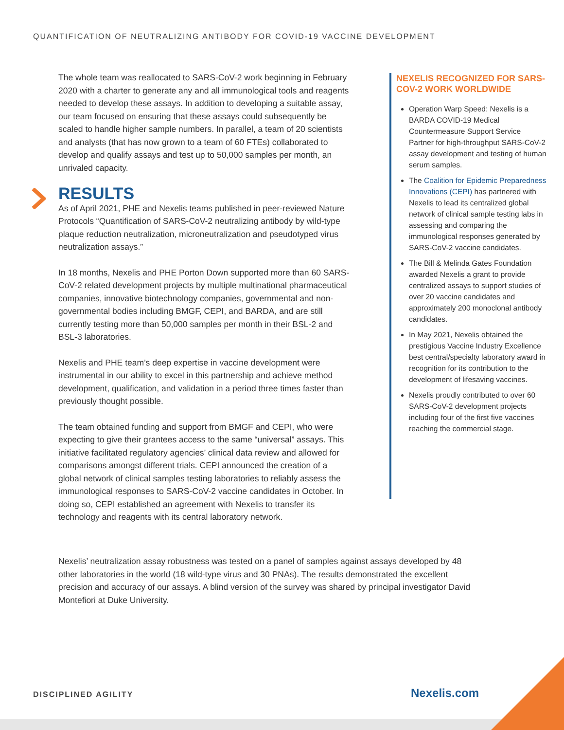QUANTIFICATION OF NEUTRALIZING ANTIBODY FOR COVID-19 VACCINE DEVELOPMENT
The whole team was reallocated to SARS-CoV-2 work beginning in February 2020 with a charter to generate any and all immunological tools and reagents needed to develop these assays. In addition to developing a suitable assay, our team focused on ensuring that these assays could subsequently be scaled to handle higher sample numbers. In parallel, a team of 20 scientists and analysts (that has now grown to a team of 60 FTEs) collaborated to develop and qualify assays and test up to 50,000 samples per month, an unrivaled capacity.
RESULTS
As of April 2021, PHE and Nexelis teams published in peer-reviewed Nature Protocols “Quantification of SARS-CoV-2 neutralizing antibody by wild-type plaque reduction neutralization, microneutralization and pseudotyped virus neutralization assays.”
In 18 months, Nexelis and PHE Porton Down supported more than 60 SARS-CoV-2 related development projects by multiple multinational pharmaceutical companies, innovative biotechnology companies, governmental and non-governmental bodies including BMGF, CEPI, and BARDA, and are still currently testing more than 50,000 samples per month in their BSL-2 and BSL-3 laboratories.
Nexelis and PHE team’s deep expertise in vaccine development were instrumental in our ability to excel in this partnership and achieve method development, qualification, and validation in a period three times faster than previously thought possible.
The team obtained funding and support from BMGF and CEPI, who were expecting to give their grantees access to the same “universal” assays. This initiative facilitated regulatory agencies’ clinical data review and allowed for comparisons amongst different trials. CEPI announced the creation of a global network of clinical samples testing laboratories to reliably assess the immunological responses to SARS-CoV-2 vaccine candidates in October. In doing so, CEPI established an agreement with Nexelis to transfer its technology and reagents with its central laboratory network.
NEXELIS RECOGNIZED FOR SARS-COV-2 WORK WORLDWIDE
Operation Warp Speed: Nexelis is a BARDA COVID-19 Medical Countermeasure Support Service Partner for high-throughput SARS-CoV-2 assay development and testing of human serum samples.
The Coalition for Epidemic Preparedness Innovations (CEPI) has partnered with Nexelis to lead its centralized global network of clinical sample testing labs in assessing and comparing the immunological responses generated by SARS-CoV-2 vaccine candidates.
The Bill & Melinda Gates Foundation awarded Nexelis a grant to provide centralized assays to support studies of over 20 vaccine candidates and approximately 200 monoclonal antibody candidates.
In May 2021, Nexelis obtained the prestigious Vaccine Industry Excellence best central/specialty laboratory award in recognition for its contribution to the development of lifesaving vaccines.
Nexelis proudly contributed to over 60 SARS-CoV-2 development projects including four of the first five vaccines reaching the commercial stage.
Nexelis’ neutralization assay robustness was tested on a panel of samples against assays developed by 48 other laboratories in the world (18 wild-type virus and 30 PNAs). The results demonstrated the excellent precision and accuracy of our assays. A blind version of the survey was shared by principal investigator David Montefiori at Duke University.
DISCIPLINED AGILITY Nexelis.com